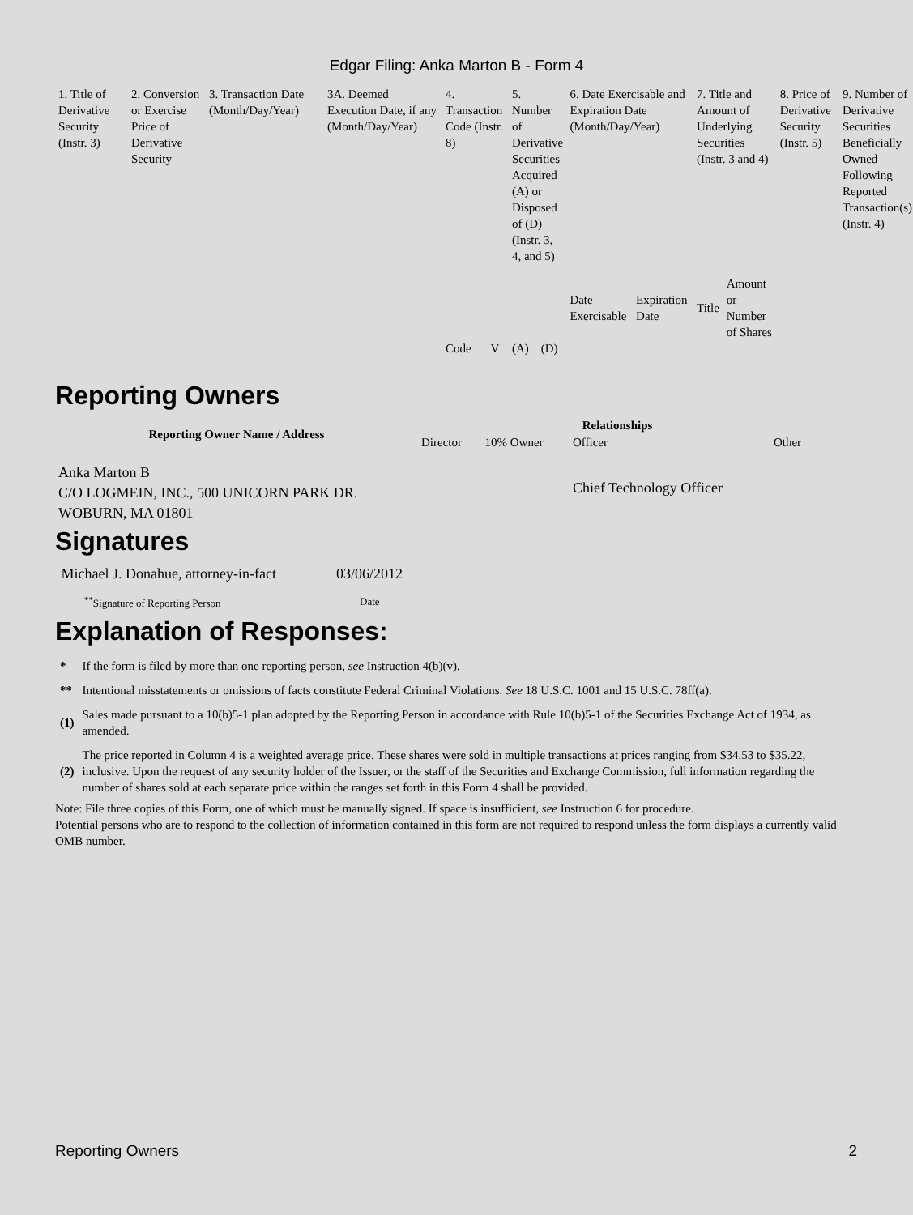Edgar Filing: Anka Marton B - Form 4
| 1. Title of Derivative Security (Instr. 3) | 2. Conversion or Exercise Price of Derivative Security | 3. Transaction Date (Month/Day/Year) | 3A. Deemed Execution Date, if any (Month/Day/Year) | 4. Transaction Code (Instr. 8) | | 5. Number of Derivative Securities Acquired (A) or Disposed of (D) (Instr. 3, 4, and 5) | | 6. Date Exercisable and Expiration Date (Month/Day/Year) | | 7. Title and Amount of Underlying Securities (Instr. 3 and 4) | | 8. Price of Derivative Security (Instr. 5) | 9. Number of Derivative Securities Beneficially Owned Following Reported Transaction(s) (Instr. 4) |
| | | | | | | | | Date Exercisable | Expiration Date | Title | Amount or Number of Shares | | |
| | | | | Code | V | (A) | (D) | | | | | | |
Reporting Owners
| Reporting Owner Name / Address | Relationships | | | |
| --- | --- | --- | --- | --- |
| | Director | 10% Owner | Officer | Other |
| Anka Marton B C/O LOGMEIN, INC., 500 UNICORN PARK DR. WOBURN, MA 01801 | | | Chief Technology Officer | |
Signatures
| Michael J. Donahue, attorney-in-fact | 03/06/2012 |
| <sup>**</sup> Signature of Reporting Person | Date |
Explanation of Responses:
| * | If the form is filed by more than one reporting person, see Instruction 4(b)(v). |
| ** | Intentional misstatements or omissions of facts constitute Federal Criminal Violations. See 18 U.S.C. 1001 and 15 U.S.C. 78ff(a). |
| (1) | Sales made pursuant to a 10(b)5-1 plan adopted by the Reporting Person in accordance with Rule 10(b)5-1 of the Securities Exchange Act of 1934, as amended. |
| (2) | The price reported in Column 4 is a weighted average price. These shares were sold in multiple transactions at prices ranging from $34.53 to $35.22, inclusive. Upon the request of any security holder of the Issuer, or the staff of the Securities and Exchange Commission, full information regarding the number of shares sold at each separate price within the ranges set forth in this Form 4 shall be provided. |
Note: File three copies of this Form, one of which must be manually signed. If space is insufficient, see Instruction 6 for procedure.
Potential persons who are to respond to the collection of information contained in this form are not required to respond unless the form displays a currently valid OMB number.
Reporting Owners 2